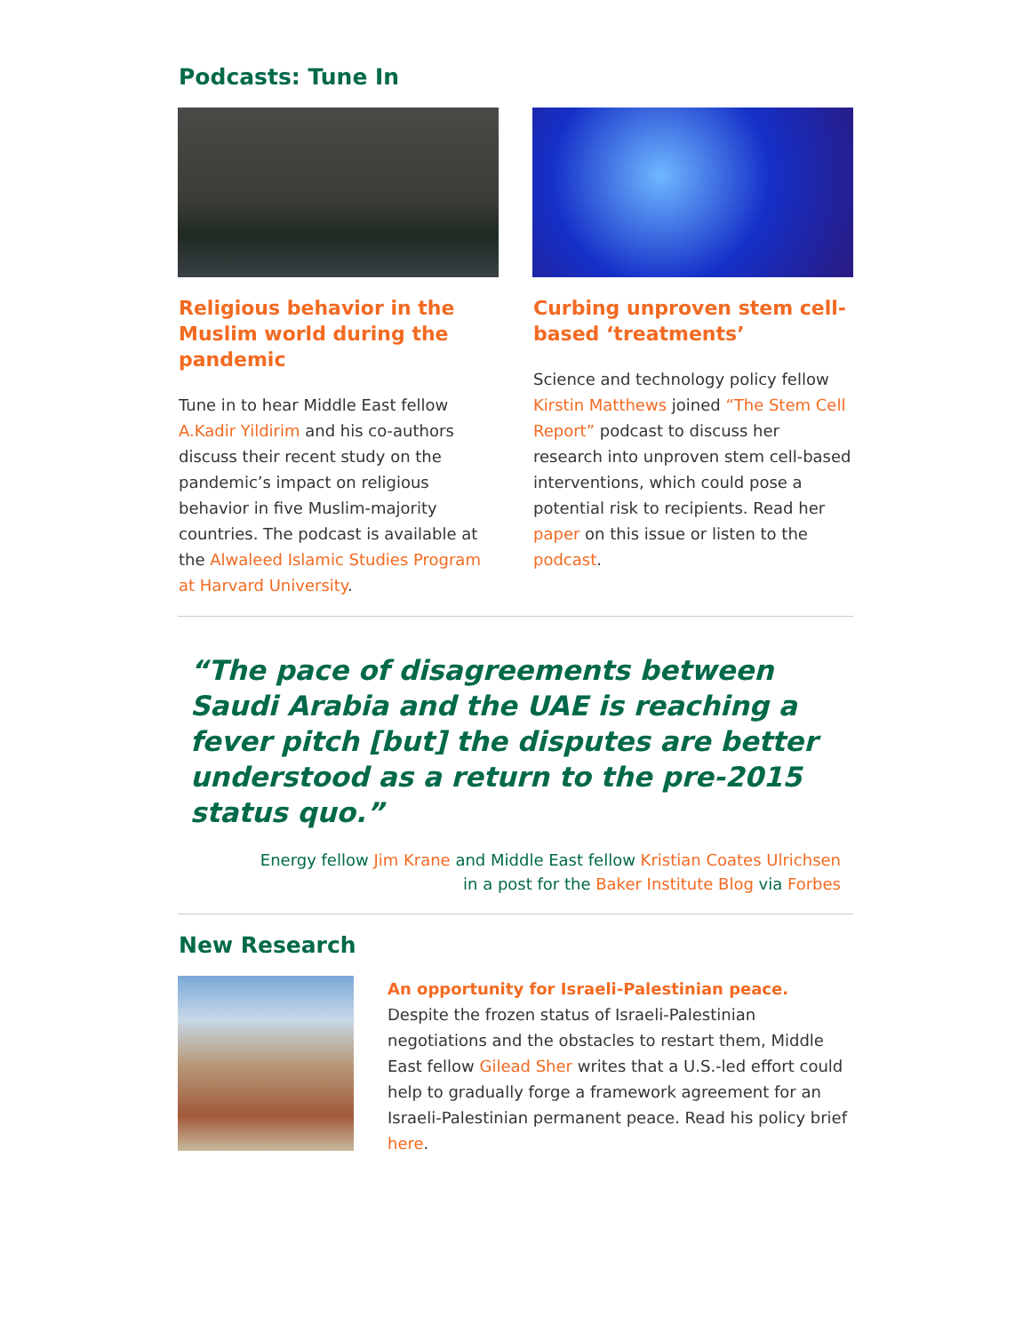Podcasts: Tune In
Religious behavior in the Muslim world during the pandemic
Tune in to hear Middle East fellow A.Kadir Yildirim and his co-authors discuss their recent study on the pandemic’s impact on religious behavior in five Muslim-majority countries. The podcast is available at the Alwaleed Islamic Studies Program at Harvard University.
Curbing unproven stem cell-based ‘treatments’
Science and technology policy fellow Kirstin Matthews joined “The Stem Cell Report” podcast to discuss her research into unproven stem cell-based interventions, which could pose a potential risk to recipients. Read her paper on this issue or listen to the podcast.
“The pace of disagreements between Saudi Arabia and the UAE is reaching a fever pitch [but] the disputes are better understood as a return to the pre-2015 status quo.”
Energy fellow Jim Krane and Middle East fellow Kristian Coates Ulrichsen
in a post for the Baker Institute Blog via Forbes
New Research
An opportunity for Israeli-Palestinian peace. Despite the frozen status of Israeli-Palestinian negotiations and the obstacles to restart them, Middle East fellow Gilead Sher writes that a U.S.-led effort could help to gradually forge a framework agreement for an Israeli-Palestinian permanent peace. Read his policy brief here.